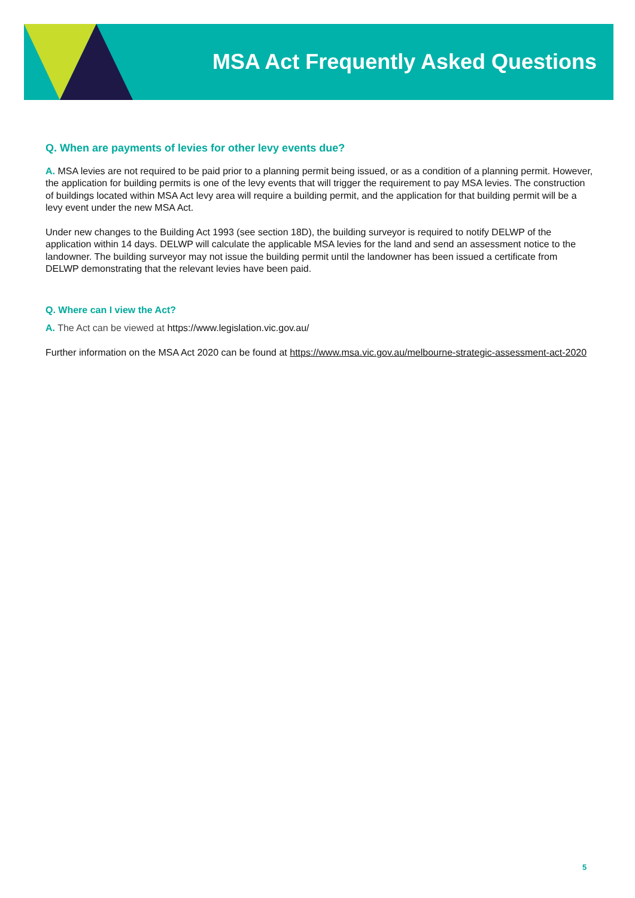MSA Act Frequently Asked Questions
Q. When are payments of levies for other levy events due?
A. MSA levies are not required to be paid prior to a planning permit being issued, or as a condition of a planning permit. However, the application for building permits is one of the levy events that will trigger the requirement to pay MSA levies. The construction of buildings located within MSA Act levy area will require a building permit, and the application for that building permit will be a levy event under the new MSA Act.
Under new changes to the Building Act 1993 (see section 18D), the building surveyor is required to notify DELWP of the application within 14 days. DELWP will calculate the applicable MSA levies for the land and send an assessment notice to the landowner. The building surveyor may not issue the building permit until the landowner has been issued a certificate from DELWP demonstrating that the relevant levies have been paid.
Q. Where can I view the Act?
A. The Act can be viewed at https://www.legislation.vic.gov.au/
Further information on the MSA Act 2020 can be found at https://www.msa.vic.gov.au/melbourne-strategic-assessment-act-2020
5